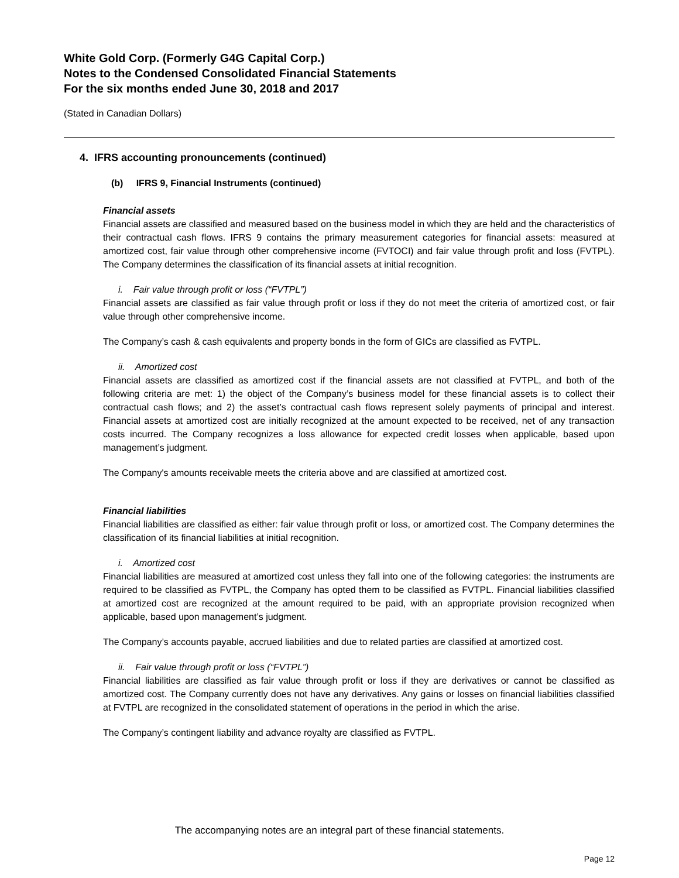White Gold Corp. (Formerly G4G Capital Corp.)
Notes to the Condensed Consolidated Financial Statements
For the six months ended June 30, 2018 and 2017
(Stated in Canadian Dollars)
4. IFRS accounting pronouncements (continued)
(b) IFRS 9, Financial Instruments (continued)
Financial assets
Financial assets are classified and measured based on the business model in which they are held and the characteristics of their contractual cash flows. IFRS 9 contains the primary measurement categories for financial assets: measured at amortized cost, fair value through other comprehensive income (FVTOCI) and fair value through profit and loss (FVTPL). The Company determines the classification of its financial assets at initial recognition.
i. Fair value through profit or loss (“FVTPL”)
Financial assets are classified as fair value through profit or loss if they do not meet the criteria of amortized cost, or fair value through other comprehensive income.
The Company’s cash & cash equivalents and property bonds in the form of GICs are classified as FVTPL.
ii. Amortized cost
Financial assets are classified as amortized cost if the financial assets are not classified at FVTPL, and both of the following criteria are met: 1) the object of the Company’s business model for these financial assets is to collect their contractual cash flows; and 2) the asset’s contractual cash flows represent solely payments of principal and interest. Financial assets at amortized cost are initially recognized at the amount expected to be received, net of any transaction costs incurred. The Company recognizes a loss allowance for expected credit losses when applicable, based upon management’s judgment.
The Company's amounts receivable meets the criteria above and are classified at amortized cost.
Financial liabilities
Financial liabilities are classified as either: fair value through profit or loss, or amortized cost. The Company determines the classification of its financial liabilities at initial recognition.
i. Amortized cost
Financial liabilities are measured at amortized cost unless they fall into one of the following categories: the instruments are required to be classified as FVTPL, the Company has opted them to be classified as FVTPL. Financial liabilities classified at amortized cost are recognized at the amount required to be paid, with an appropriate provision recognized when applicable, based upon management’s judgment.
The Company’s accounts payable, accrued liabilities and due to related parties are classified at amortized cost.
ii. Fair value through profit or loss (“FVTPL”)
Financial liabilities are classified as fair value through profit or loss if they are derivatives or cannot be classified as amortized cost. The Company currently does not have any derivatives. Any gains or losses on financial liabilities classified at FVTPL are recognized in the consolidated statement of operations in the period in which the arise.
The Company’s contingent liability and advance royalty are classified as FVTPL.
The accompanying notes are an integral part of these financial statements.
Page 12